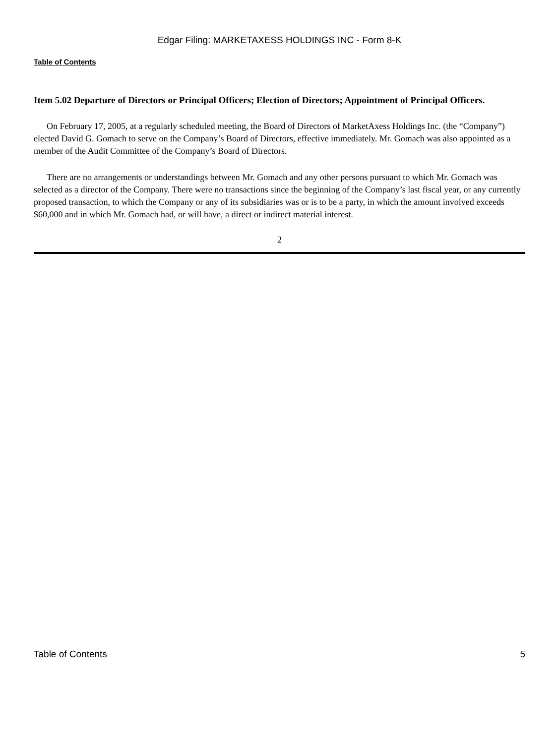Edgar Filing: MARKETAXESS HOLDINGS INC - Form 8-K
Table of Contents
Item 5.02 Departure of Directors or Principal Officers; Election of Directors; Appointment of Principal Officers.
On February 17, 2005, at a regularly scheduled meeting, the Board of Directors of MarketAxess Holdings Inc. (the “Company”) elected David G. Gomach to serve on the Company’s Board of Directors, effective immediately. Mr. Gomach was also appointed as a member of the Audit Committee of the Company’s Board of Directors.
There are no arrangements or understandings between Mr. Gomach and any other persons pursuant to which Mr. Gomach was selected as a director of the Company. There were no transactions since the beginning of the Company’s last fiscal year, or any currently proposed transaction, to which the Company or any of its subsidiaries was or is to be a party, in which the amount involved exceeds $60,000 and in which Mr. Gomach had, or will have, a direct or indirect material interest.
2
Table of Contents 5